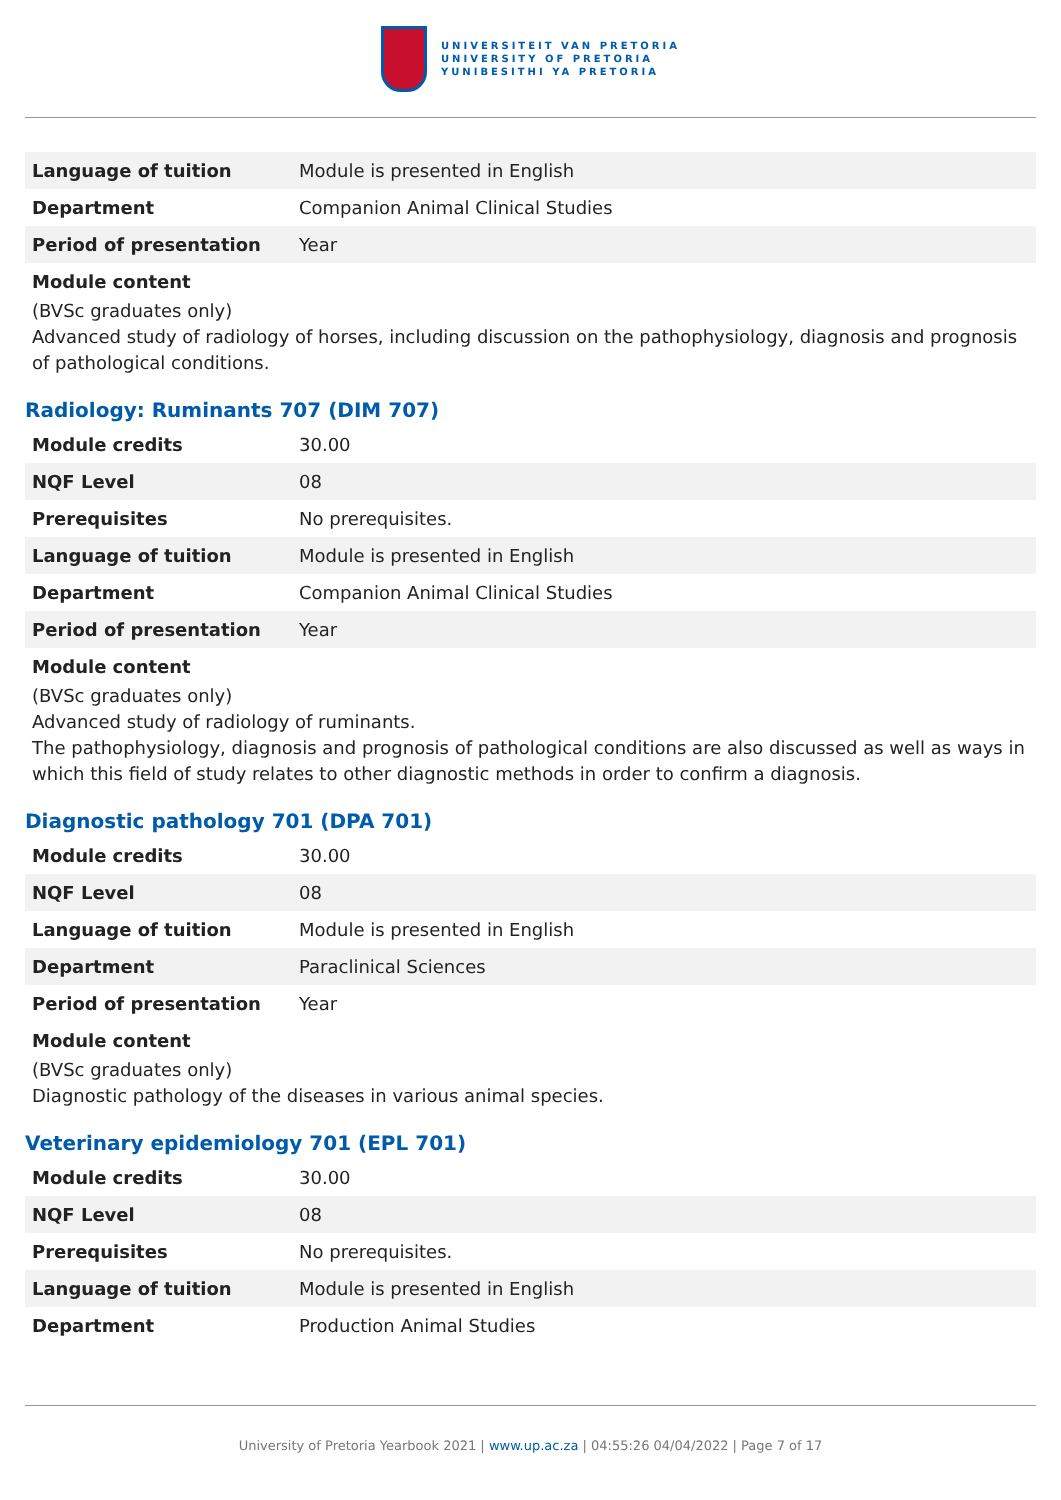UNIVERSITEIT VAN PRETORIA
UNIVERSITY OF PRETORIA
YUNIBESITHI YA PRETORIA
| Language of tuition | Module is presented in English |
| Department | Companion Animal Clinical Studies |
| Period of presentation | Year |
Module content
(BVSc graduates only)
Advanced study of radiology of horses, including discussion on the pathophysiology, diagnosis and prognosis of pathological conditions.
Radiology: Ruminants 707 (DIM 707)
| Module credits | 30.00 |
| NQF Level | 08 |
| Prerequisites | No prerequisites. |
| Language of tuition | Module is presented in English |
| Department | Companion Animal Clinical Studies |
| Period of presentation | Year |
Module content
(BVSc graduates only)
Advanced study of radiology of ruminants.
The pathophysiology, diagnosis and prognosis of pathological conditions are also discussed as well as ways in which this field of study relates to other diagnostic methods in order to confirm a diagnosis.
Diagnostic pathology 701 (DPA 701)
| Module credits | 30.00 |
| NQF Level | 08 |
| Language of tuition | Module is presented in English |
| Department | Paraclinical Sciences |
| Period of presentation | Year |
Module content
(BVSc graduates only)
Diagnostic pathology of the diseases in various animal species.
Veterinary epidemiology 701 (EPL 701)
| Module credits | 30.00 |
| NQF Level | 08 |
| Prerequisites | No prerequisites. |
| Language of tuition | Module is presented in English |
| Department | Production Animal Studies |
University of Pretoria Yearbook 2021 | www.up.ac.za | 04:55:26 04/04/2022 | Page 7 of 17